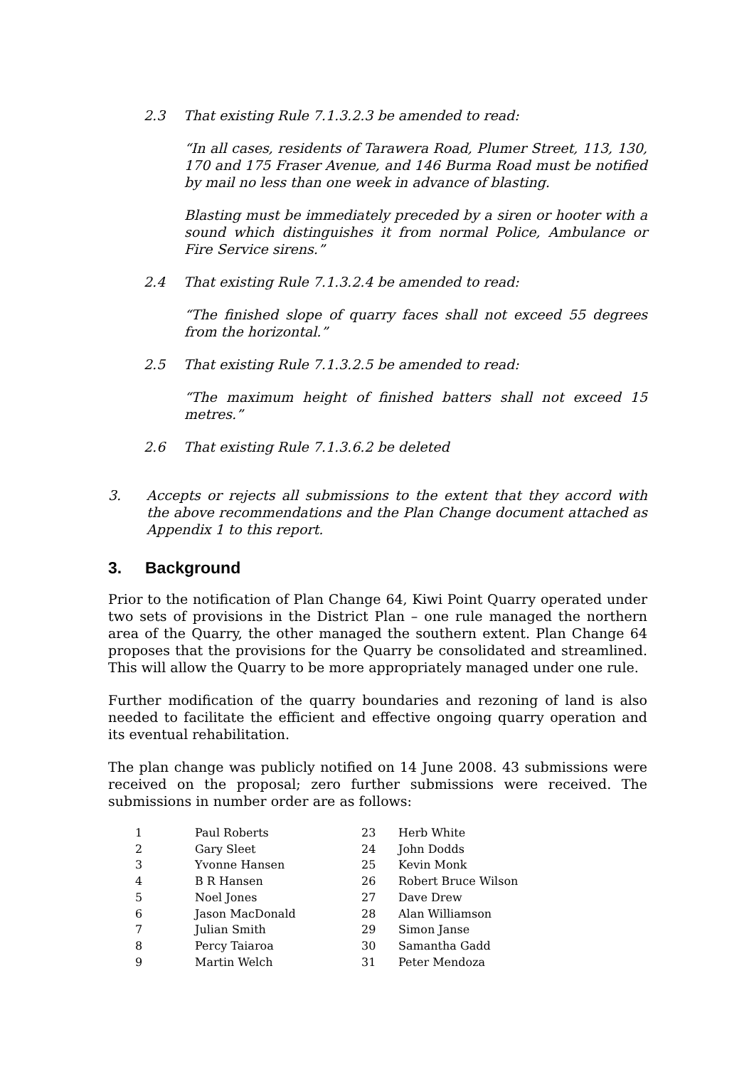2.3 That existing Rule 7.1.3.2.3 be amended to read:
“In all cases, residents of Tarawera Road, Plumer Street, 113, 130, 170 and 175 Fraser Avenue, and 146 Burma Road must be notified by mail no less than one week in advance of blasting.
Blasting must be immediately preceded by a siren or hooter with a sound which distinguishes it from normal Police, Ambulance or Fire Service sirens.”
2.4 That existing Rule 7.1.3.2.4 be amended to read:
“The finished slope of quarry faces shall not exceed 55 degrees from the horizontal.”
2.5 That existing Rule 7.1.3.2.5 be amended to read:
“The maximum height of finished batters shall not exceed 15 metres.”
2.6 That existing Rule 7.1.3.6.2 be deleted
3. Accepts or rejects all submissions to the extent that they accord with the above recommendations and the Plan Change document attached as Appendix 1 to this report.
3. Background
Prior to the notification of Plan Change 64, Kiwi Point Quarry operated under two sets of provisions in the District Plan – one rule managed the northern area of the Quarry, the other managed the southern extent. Plan Change 64 proposes that the provisions for the Quarry be consolidated and streamlined. This will allow the Quarry to be more appropriately managed under one rule.
Further modification of the quarry boundaries and rezoning of land is also needed to facilitate the efficient and effective ongoing quarry operation and its eventual rehabilitation.
The plan change was publicly notified on 14 June 2008. 43 submissions were received on the proposal; zero further submissions were received. The submissions in number order are as follows:
| 1 | Paul Roberts |
| 2 | Gary Sleet |
| 3 | Yvonne Hansen |
| 4 | B R Hansen |
| 5 | Noel Jones |
| 6 | Jason MacDonald |
| 7 | Julian Smith |
| 8 | Percy Taiaroa |
| 9 | Martin Welch |
| 23 | Herb White |
| 24 | John Dodds |
| 25 | Kevin Monk |
| 26 | Robert Bruce Wilson |
| 27 | Dave Drew |
| 28 | Alan Williamson |
| 29 | Simon Janse |
| 30 | Samantha Gadd |
| 31 | Peter Mendoza |